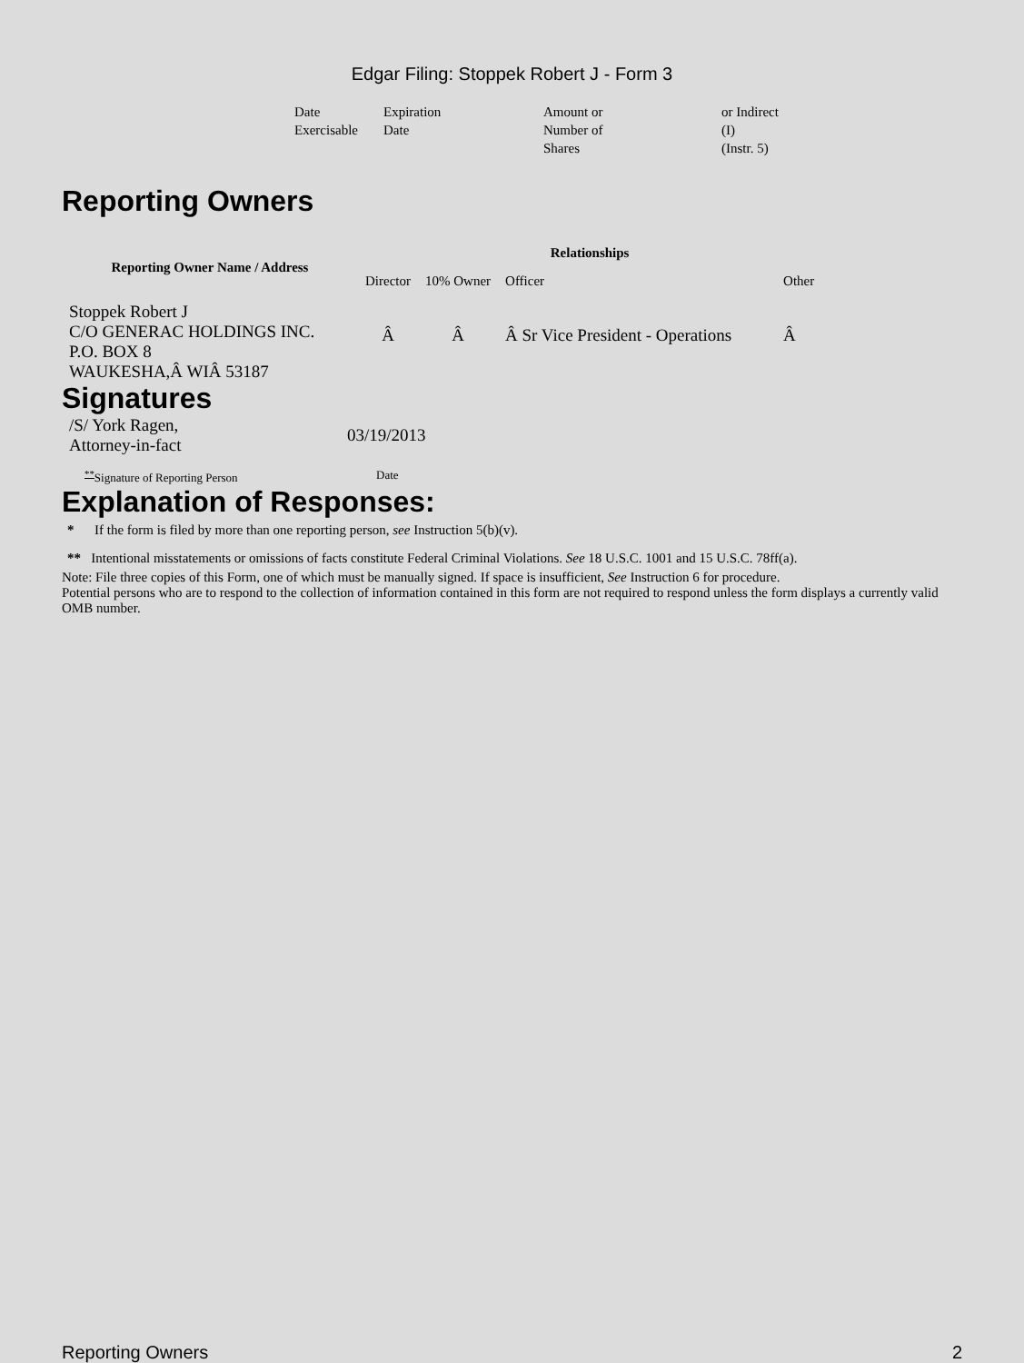Edgar Filing: Stoppek Robert J - Form 3
| Date Exercisable | Expiration Date | Amount or Number of Shares | or Indirect (I) (Instr. 5) |
Reporting Owners
| Reporting Owner Name / Address | Relationships | | | |
| --- | --- | --- | --- | --- |
| | Director | 10% Owner | Officer | Other |
| Stoppek Robert J C/O GENERAC HOLDINGS INC. P.O. BOX 8 WAUKESHA,Â WIÂ 53187 | Â | Â | Â Sr Vice President - Operations | Â |
Signatures
| /S/ York Ragen, Attorney-in-fact | 03/19/2013 |
| <sup>**</sup> Signature of Reporting Person | Date |
Explanation of Responses:
* If the form is filed by more than one reporting person, see Instruction 5(b)(v).
** Intentional misstatements or omissions of facts constitute Federal Criminal Violations. See 18 U.S.C. 1001 and 15 U.S.C. 78ff(a).
Note: File three copies of this Form, one of which must be manually signed. If space is insufficient, See Instruction 6 for procedure.
Potential persons who are to respond to the collection of information contained in this form are not required to respond unless the form displays a currently valid OMB number.
Reporting Owners 2